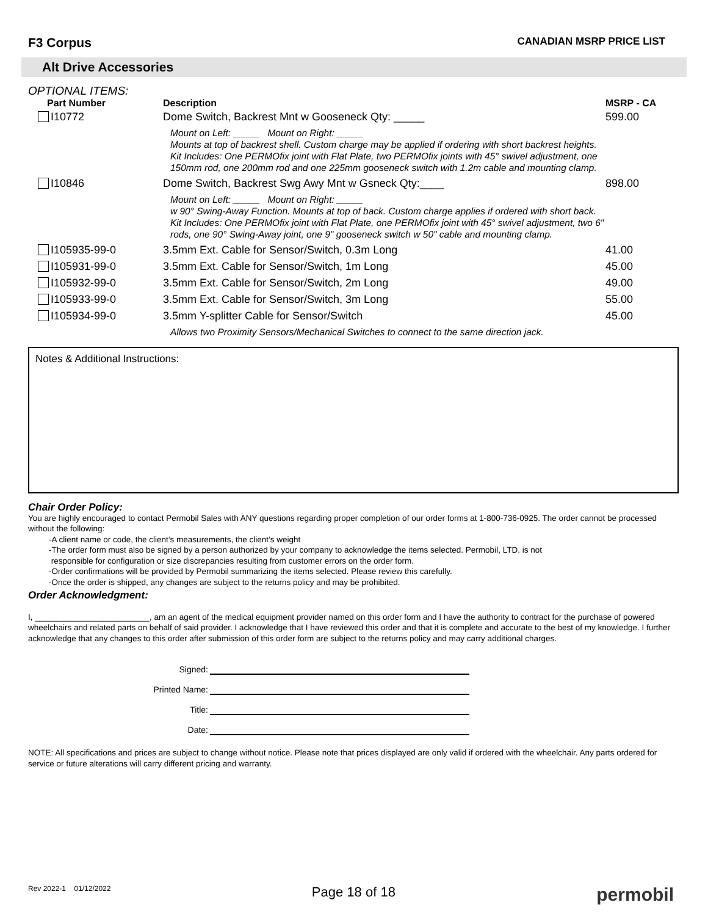F3 Corpus
CANADIAN MSRP PRICE LIST
Alt Drive Accessories
OPTIONAL ITEMS:
| Part Number | Description | MSRP - CA |
| --- | --- | --- |
| I10772 | Dome Switch, Backrest Mnt w Gooseneck Qty: _____ | 599.00 |
| | Mount on Left: _____ Mount on Right: _____ Mounts at top of backrest shell. Custom charge may be applied if ordering with short backrest heights. Kit Includes: One PERMOfix joint with Flat Plate, two PERMOfix joints with 45° swivel adjustment, one 150mm rod, one 200mm rod and one 225mm gooseneck switch with 1.2m cable and mounting clamp. | |
| I10846 | Dome Switch, Backrest Swg Awy Mnt w Gsneck Qty:____ | 898.00 |
| | Mount on Left: _____ Mount on Right: _____ w 90° Swing-Away Function. Mounts at top of back. Custom charge applies if ordered with short back. Kit Includes: One PERMOfix joint with Flat Plate, one PERMOfix joint with 45° swivel adjustment, two 6" rods, one 90° Swing-Away joint, one 9" gooseneck switch w 50" cable and mounting clamp. | |
| I105935-99-0 | 3.5mm Ext. Cable for Sensor/Switch, 0.3m Long | 41.00 |
| I105931-99-0 | 3.5mm Ext. Cable for Sensor/Switch, 1m Long | 45.00 |
| I105932-99-0 | 3.5mm Ext. Cable for Sensor/Switch, 2m Long | 49.00 |
| I105933-99-0 | 3.5mm Ext. Cable for Sensor/Switch, 3m Long | 55.00 |
| I105934-99-0 | 3.5mm Y-splitter Cable for Sensor/Switch | 45.00 |
| | Allows two Proximity Sensors/Mechanical Switches to connect to the same direction jack. | |
Notes & Additional Instructions:
Chair Order Policy:
You are highly encouraged to contact Permobil Sales with ANY questions regarding proper completion of our order forms at 1-800-736-0925. The order cannot be processed without the following:
-A client name or code, the client’s measurements, the client’s weight
-The order form must also be signed by a person authorized by your company to acknowledge the items selected. Permobil, LTD. is not
responsible for configuration or size discrepancies resulting from customer errors on the order form.
-Order confirmations will be provided by Permobil summarizing the items selected. Please review this carefully.
-Once the order is shipped, any changes are subject to the returns policy and may be prohibited.
Order Acknowledgment:
I, _________________________, am an agent of the medical equipment provider named on this order form and I have the authority to contract for the purchase of powered wheelchairs and related parts on behalf of said provider. I acknowledge that I have reviewed this order and that it is complete and accurate to the best of my knowledge. I further acknowledge that any changes to this order after submission of this order form are subject to the returns policy and may carry additional charges.
Signed:
Printed Name:
Title:
Date:
NOTE: All specifications and prices are subject to change without notice. Please note that prices displayed are only valid if ordered with the wheelchair. Any parts ordered for service or future alterations will carry different pricing and warranty.
Rev 2022-1 01/12/2022
Page 18 of 18
permobil